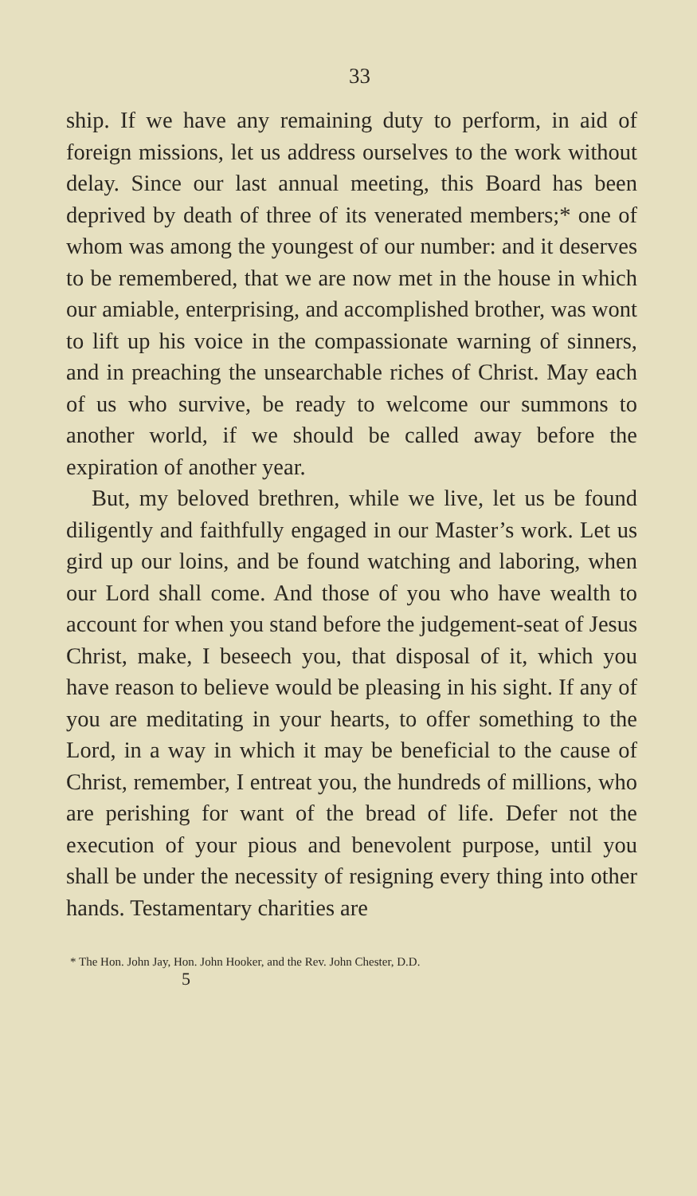33
ship. If we have any remaining duty to perform, in aid of foreign missions, let us address ourselves to the work without delay. Since our last annual meeting, this Board has been deprived by death of three of its venerated members;* one of whom was among the youngest of our number: and it deserves to be remembered, that we are now met in the house in which our amiable, enterprising, and accomplished brother, was wont to lift up his voice in the compassionate warning of sinners, and in preaching the unsearchable riches of Christ. May each of us who survive, be ready to welcome our summons to another world, if we should be called away before the expiration of another year.
But, my beloved brethren, while we live, let us be found diligently and faithfully engaged in our Master’s work. Let us gird up our loins, and be found watching and laboring, when our Lord shall come. And those of you who have wealth to account for when you stand before the judgement-seat of Jesus Christ, make, I beseech you, that disposal of it, which you have reason to believe would be pleasing in his sight. If any of you are meditating in your hearts, to offer something to the Lord, in a way in which it may be beneficial to the cause of Christ, remember, I entreat you, the hundreds of millions, who are perishing for want of the bread of life. Defer not the execution of your pious and benevolent purpose, until you shall be under the necessity of resigning every thing into other hands. Testamentary charities are
* The Hon. John Jay, Hon. John Hooker, and the Rev. John Chester, D.D.
5